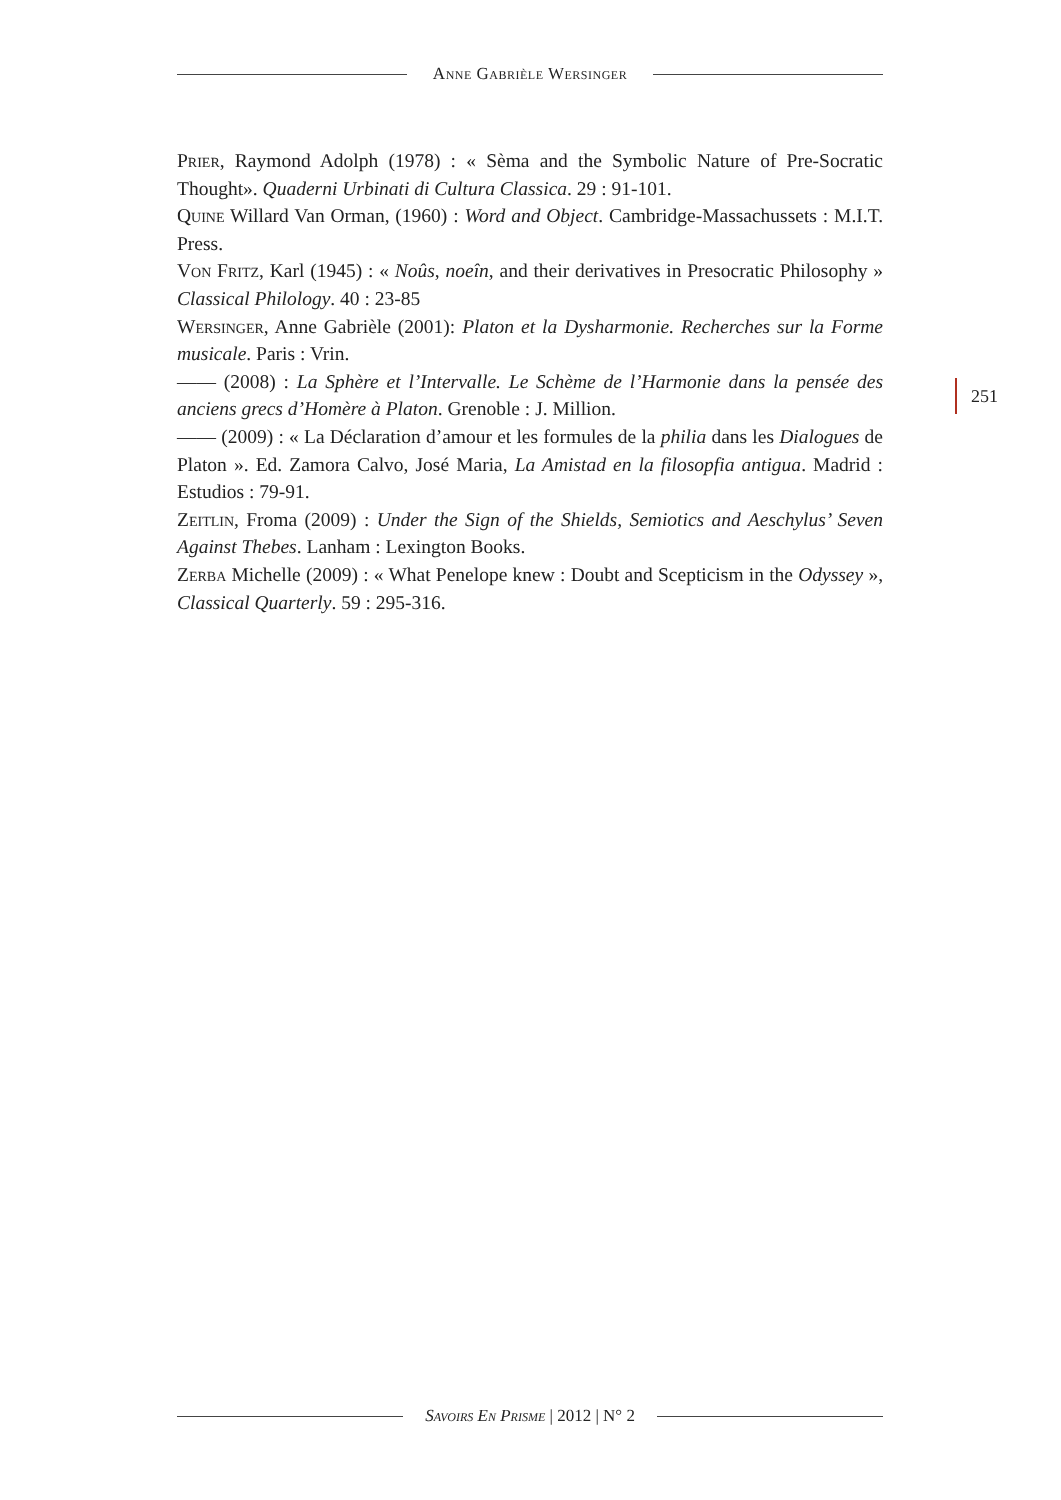Anne Gabrièle Wersinger
Prier, Raymond Adolph (1978) : « Sèma and the Symbolic Nature of Pre-Socratic Thought». Quaderni Urbinati di Cultura Classica. 29 : 91-101.
Quine Willard Van Orman, (1960) : Word and Object. Cambridge-Massachussets : M.I.T. Press.
Von Fritz, Karl (1945) : « Noûs, noeîn, and their derivatives in Presocratic Philosophy » Classical Philology. 40 : 23-85
Wersinger, Anne Gabrièle (2001): Platon et la Dysharmonie. Recherches sur la Forme musicale. Paris : Vrin.
—— (2008) : La Sphère et l’Intervalle. Le Schème de l’Harmonie dans la pensée des anciens grecs d’Homère à Platon. Grenoble : J. Million.
—— (2009) : « La Déclaration d’amour et les formules de la philia dans les Dialogues de Platon ». Ed. Zamora Calvo, José Maria, La Amistad en la filosopfia antigua. Madrid : Estudios : 79-91.
Zeitlin, Froma (2009) : Under the Sign of the Shields, Semiotics and Aeschylus’ Seven Against Thebes. Lanham : Lexington Books.
Zerba Michelle (2009) : « What Penelope knew : Doubt and Scepticism in the Odyssey », Classical Quarterly. 59 : 295-316.
251
Savoirs En Prisme | 2012 | N° 2